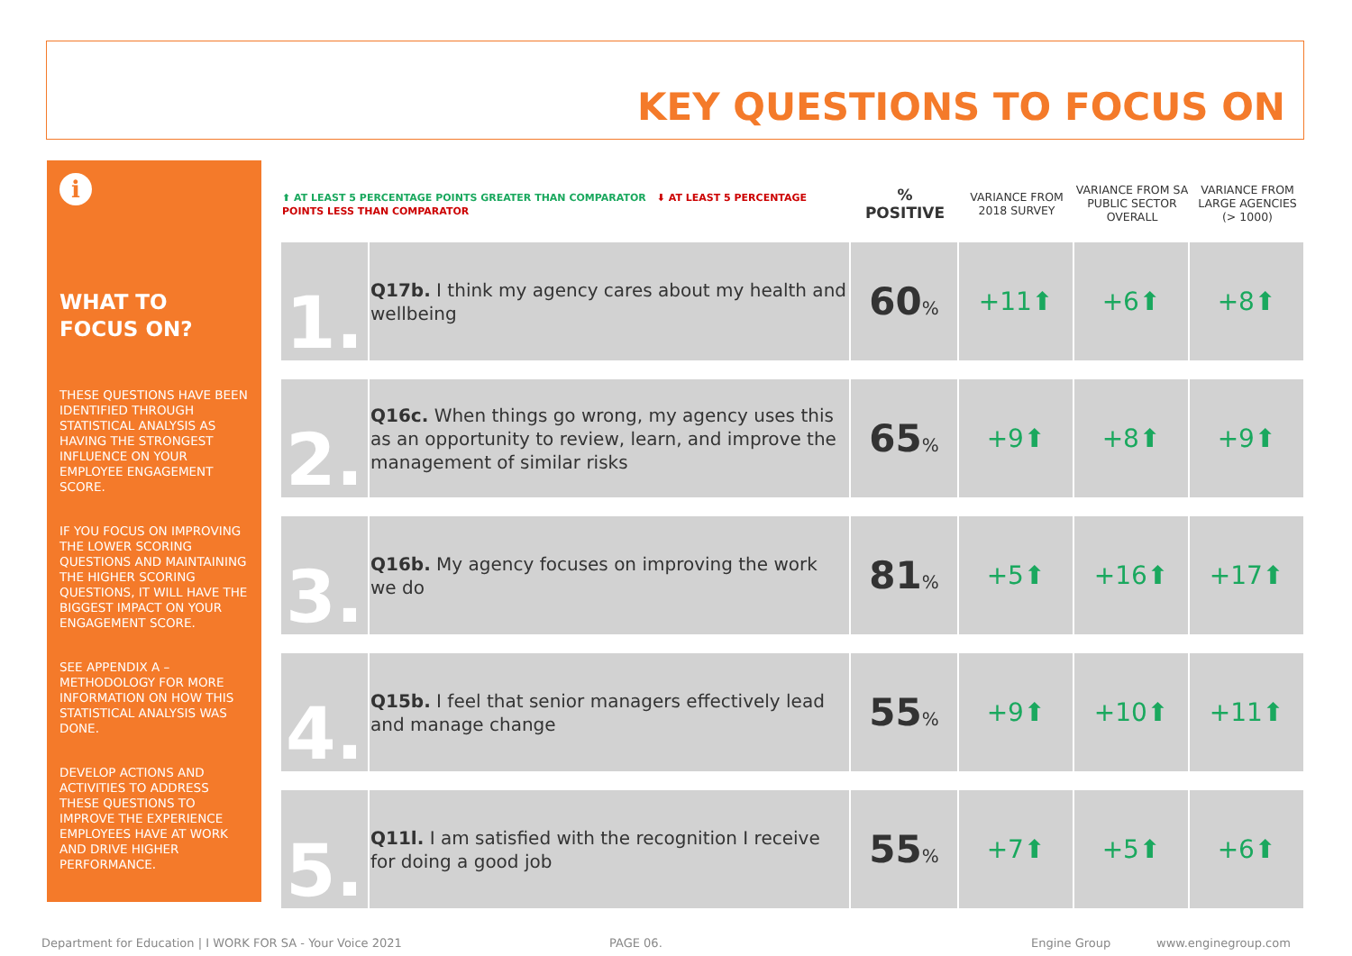KEY QUESTIONS TO FOCUS ON
i
WHAT TO FOCUS ON?
THESE QUESTIONS HAVE BEEN IDENTIFIED THROUGH STATISTICAL ANALYSIS AS HAVING THE STRONGEST INFLUENCE ON YOUR EMPLOYEE ENGAGEMENT SCORE.
IF YOU FOCUS ON IMPROVING THE LOWER SCORING QUESTIONS AND MAINTAINING THE HIGHER SCORING QUESTIONS, IT WILL HAVE THE BIGGEST IMPACT ON YOUR ENGAGEMENT SCORE.
SEE APPENDIX A – METHODOLOGY FOR MORE INFORMATION ON HOW THIS STATISTICAL ANALYSIS WAS DONE.
DEVELOP ACTIONS AND ACTIVITIES TO ADDRESS THESE QUESTIONS TO IMPROVE THE EXPERIENCE EMPLOYEES HAVE AT WORK AND DRIVE HIGHER PERFORMANCE.
| ⬆ AT LEAST 5 PERCENTAGE POINTS GREATER THAN COMPARATOR ⬇ AT LEAST 5 PERCENTAGE POINTS LESS THAN COMPARATOR | | % POSITIVE | VARIANCE FROM 2018 SURVEY | VARIANCE FROM SA PUBLIC SECTOR OVERALL | VARIANCE FROM LARGE AGENCIES (> 1000) |
| --- | --- | --- | --- | --- | --- |
| 1. | Q17b. I think my agency cares about my health and wellbeing | 60 % | +11⬆ | +6⬆ | +8⬆ |
| 2. | Q16c. When things go wrong, my agency uses this as an opportunity to review, learn, and improve the management of similar risks | 65 % | +9⬆ | +8⬆ | +9⬆ |
| 3. | Q16b. My agency focuses on improving the work we do | 81 % | +5⬆ | +16⬆ | +17⬆ |
| 4. | Q15b. I feel that senior managers effectively lead and manage change | 55 % | +9⬆ | +10⬆ | +11⬆ |
| 5. | Q11l. I am satisfied with the recognition I receive for doing a good job | 55 % | +7⬆ | +5⬆ | +6⬆ |
Department for Education | I WORK FOR SA - Your Voice 2021
PAGE 06. Engine Group www.enginegroup.com